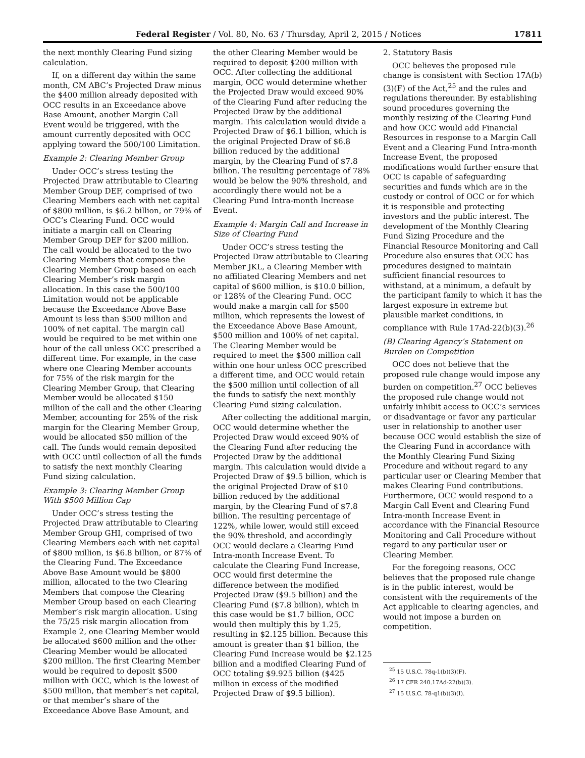Federal Register / Vol. 80, No. 63 / Thursday, April 2, 2015 / Notices 17811
the next monthly Clearing Fund sizing calculation.
If, on a different day within the same month, CM ABC’s Projected Draw minus the $400 million already deposited with OCC results in an Exceedance above Base Amount, another Margin Call Event would be triggered, with the amount currently deposited with OCC applying toward the 500/100 Limitation.
Example 2: Clearing Member Group
Under OCC’s stress testing the Projected Draw attributable to Clearing Member Group DEF, comprised of two Clearing Members each with net capital of $800 million, is $6.2 billion, or 79% of OCC’s Clearing Fund. OCC would initiate a margin call on Clearing Member Group DEF for $200 million. The call would be allocated to the two Clearing Members that compose the Clearing Member Group based on each Clearing Member’s risk margin allocation. In this case the 500/100 Limitation would not be applicable because the Exceedance Above Base Amount is less than $500 million and 100% of net capital. The margin call would be required to be met within one hour of the call unless OCC prescribed a different time. For example, in the case where one Clearing Member accounts for 75% of the risk margin for the Clearing Member Group, that Clearing Member would be allocated $150 million of the call and the other Clearing Member, accounting for 25% of the risk margin for the Clearing Member Group, would be allocated $50 million of the call. The funds would remain deposited with OCC until collection of all the funds to satisfy the next monthly Clearing Fund sizing calculation.
Example 3: Clearing Member Group With $500 Million Cap
Under OCC’s stress testing the Projected Draw attributable to Clearing Member Group GHI, comprised of two Clearing Members each with net capital of $800 million, is $6.8 billion, or 87% of the Clearing Fund. The Exceedance Above Base Amount would be $800 million, allocated to the two Clearing Members that compose the Clearing Member Group based on each Clearing Member’s risk margin allocation. Using the 75/25 risk margin allocation from Example 2, one Clearing Member would be allocated $600 million and the other Clearing Member would be allocated $200 million. The first Clearing Member would be required to deposit $500 million with OCC, which is the lowest of $500 million, that member’s net capital, or that member’s share of the Exceedance Above Base Amount, and
the other Clearing Member would be required to deposit $200 million with OCC. After collecting the additional margin, OCC would determine whether the Projected Draw would exceed 90% of the Clearing Fund after reducing the Projected Draw by the additional margin. This calculation would divide a Projected Draw of $6.1 billion, which is the original Projected Draw of $6.8 billion reduced by the additional margin, by the Clearing Fund of $7.8 billion. The resulting percentage of 78% would be below the 90% threshold, and accordingly there would not be a Clearing Fund Intra-month Increase Event.
Example 4: Margin Call and Increase in Size of Clearing Fund
Under OCC’s stress testing the Projected Draw attributable to Clearing Member JKL, a Clearing Member with no affiliated Clearing Members and net capital of $600 million, is $10.0 billion, or 128% of the Clearing Fund. OCC would make a margin call for $500 million, which represents the lowest of the Exceedance Above Base Amount, $500 million and 100% of net capital. The Clearing Member would be required to meet the $500 million call within one hour unless OCC prescribed a different time, and OCC would retain the $500 million until collection of all the funds to satisfy the next monthly Clearing Fund sizing calculation.
After collecting the additional margin, OCC would determine whether the Projected Draw would exceed 90% of the Clearing Fund after reducing the Projected Draw by the additional margin. This calculation would divide a Projected Draw of $9.5 billion, which is the original Projected Draw of $10 billion reduced by the additional margin, by the Clearing Fund of $7.8 billion. The resulting percentage of 122%, while lower, would still exceed the 90% threshold, and accordingly OCC would declare a Clearing Fund Intra-month Increase Event. To calculate the Clearing Fund Increase, OCC would first determine the difference between the modified Projected Draw ($9.5 billion) and the Clearing Fund ($7.8 billion), which in this case would be $1.7 billion, OCC would then multiply this by 1.25, resulting in $2.125 billion. Because this amount is greater than $1 billion, the Clearing Fund Increase would be $2.125 billion and a modified Clearing Fund of OCC totaling $9.925 billion ($425 million in excess of the modified Projected Draw of $9.5 billion).
2. Statutory Basis
OCC believes the proposed rule change is consistent with Section 17A(b)(3)(F) of the Act,<sup>25</sup> and the rules and regulations thereunder. By establishing sound procedures governing the monthly resizing of the Clearing Fund and how OCC would add Financial Resources in response to a Margin Call Event and a Clearing Fund Intra-month Increase Event, the proposed modifications would further ensure that OCC is capable of safeguarding securities and funds which are in the custody or control of OCC or for which it is responsible and protecting investors and the public interest. The development of the Monthly Clearing Fund Sizing Procedure and the Financial Resource Monitoring and Call Procedure also ensures that OCC has procedures designed to maintain sufficient financial resources to withstand, at a minimum, a default by the participant family to which it has the largest exposure in extreme but plausible market conditions, in compliance with Rule 17Ad-22(b)(3).<sup>26</sup>
(B) Clearing Agency’s Statement on Burden on Competition
OCC does not believe that the proposed rule change would impose any burden on competition.<sup>27</sup> OCC believes the proposed rule change would not unfairly inhibit access to OCC’s services or disadvantage or favor any particular user in relationship to another user because OCC would establish the size of the Clearing Fund in accordance with the Monthly Clearing Fund Sizing Procedure and without regard to any particular user or Clearing Member that makes Clearing Fund contributions. Furthermore, OCC would respond to a Margin Call Event and Clearing Fund Intra-month Increase Event in accordance with the Financial Resource Monitoring and Call Procedure without regard to any particular user or Clearing Member.
For the foregoing reasons, OCC believes that the proposed rule change is in the public interest, would be consistent with the requirements of the Act applicable to clearing agencies, and would not impose a burden on competition.
<sup>25</sup> 15 U.S.C. 78q-1(b)(3)(F).
<sup>26</sup> 17 CFR 240.17Ad-22(b)(3).
<sup>27</sup> 15 U.S.C. 78-q1(b)(3)(I).